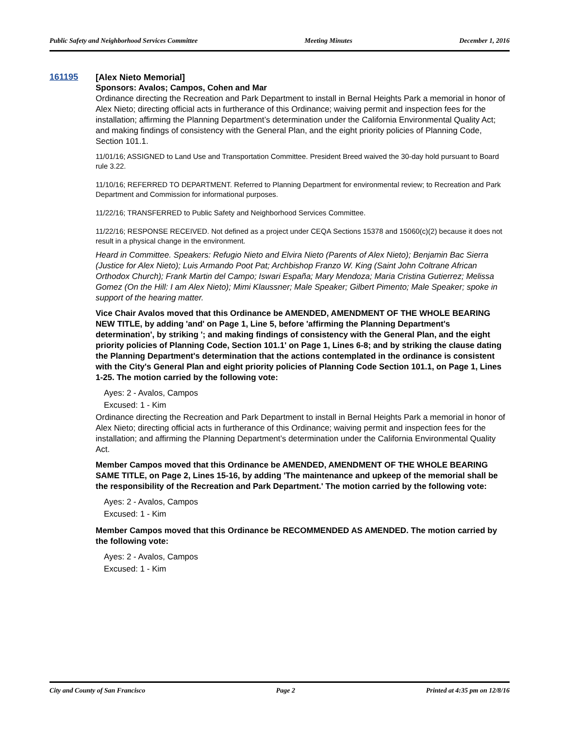Public Safety and Neighborhood Services Committee Meeting Minutes December 1, 2016
161195
[Alex Nieto Memorial]
Sponsors: Avalos; Campos, Cohen and Mar
Ordinance directing the Recreation and Park Department to install in Bernal Heights Park a memorial in honor of Alex Nieto; directing official acts in furtherance of this Ordinance; waiving permit and inspection fees for the installation; affirming the Planning Department’s determination under the California Environmental Quality Act; and making findings of consistency with the General Plan, and the eight priority policies of Planning Code, Section 101.1.
11/01/16; ASSIGNED to Land Use and Transportation Committee. President Breed waived the 30-day hold pursuant to Board rule 3.22.
11/10/16; REFERRED TO DEPARTMENT. Referred to Planning Department for environmental review; to Recreation and Park Department and Commission for informational purposes.
11/22/16; TRANSFERRED to Public Safety and Neighborhood Services Committee.
11/22/16; RESPONSE RECEIVED. Not defined as a project under CEQA Sections 15378 and 15060(c)(2) because it does not result in a physical change in the environment.
Heard in Committee. Speakers: Refugio Nieto and Elvira Nieto (Parents of Alex Nieto); Benjamin Bac Sierra (Justice for Alex Nieto); Luis Armando Poot Pat; Archbishop Franzo W. King (Saint John Coltrane African Orthodox Church); Frank Martin del Campo; Iswari España; Mary Mendoza; Maria Cristina Gutierrez; Melissa Gomez (On the Hill: I am Alex Nieto); Mimi Klaussner; Male Speaker; Gilbert Pimento; Male Speaker; spoke in support of the hearing matter.
Vice Chair Avalos moved that this Ordinance be AMENDED, AMENDMENT OF THE WHOLE BEARING NEW TITLE, by adding 'and' on Page 1, Line 5, before 'affirming the Planning Department's determination', by striking '; and making findings of consistency with the General Plan, and the eight priority policies of Planning Code, Section 101.1' on Page 1, Lines 6-8; and by striking the clause dating the Planning Department's determination that the actions contemplated in the ordinance is consistent with the City's General Plan and eight priority policies of Planning Code Section 101.1, on Page 1, Lines 1-25. The motion carried by the following vote:
Ayes: 2 - Avalos, Campos
Excused: 1 - Kim
Ordinance directing the Recreation and Park Department to install in Bernal Heights Park a memorial in honor of Alex Nieto; directing official acts in furtherance of this Ordinance; waiving permit and inspection fees for the installation; and affirming the Planning Department’s determination under the California Environmental Quality Act.
Member Campos moved that this Ordinance be AMENDED, AMENDMENT OF THE WHOLE BEARING SAME TITLE, on Page 2, Lines 15-16, by adding 'The maintenance and upkeep of the memorial shall be the responsibility of the Recreation and Park Department.' The motion carried by the following vote:
Ayes: 2 - Avalos, Campos
Excused: 1 - Kim
Member Campos moved that this Ordinance be RECOMMENDED AS AMENDED. The motion carried by the following vote:
Ayes: 2 - Avalos, Campos
Excused: 1 - Kim
City and County of San Francisco Page 2 Printed at 4:35 pm on 12/8/16